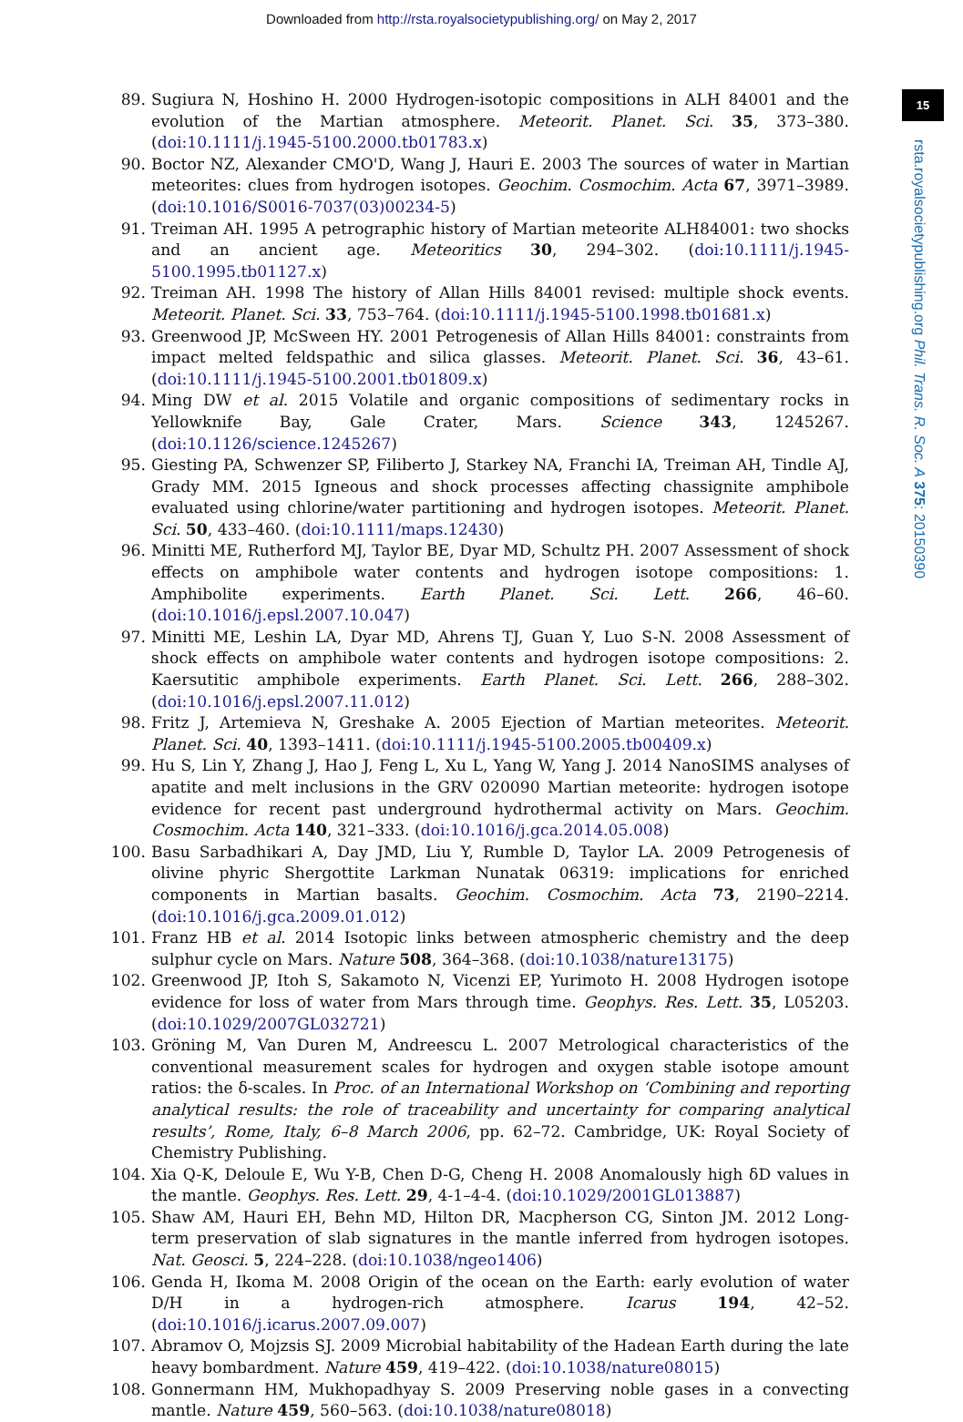Downloaded from http://rsta.royalsocietypublishing.org/ on May 2, 2017
89. Sugiura N, Hoshino H. 2000 Hydrogen-isotopic compositions in ALH 84001 and the evolution of the Martian atmosphere. Meteorit. Planet. Sci. 35, 373–380. (doi:10.1111/j.1945-5100.2000.tb01783.x)
90. Boctor NZ, Alexander CMO'D, Wang J, Hauri E. 2003 The sources of water in Martian meteorites: clues from hydrogen isotopes. Geochim. Cosmochim. Acta 67, 3971–3989. (doi:10.1016/S0016-7037(03)00234-5)
91. Treiman AH. 1995 A petrographic history of Martian meteorite ALH84001: two shocks and an ancient age. Meteoritics 30, 294–302. (doi:10.1111/j.1945-5100.1995.tb01127.x)
92. Treiman AH. 1998 The history of Allan Hills 84001 revised: multiple shock events. Meteorit. Planet. Sci. 33, 753–764. (doi:10.1111/j.1945-5100.1998.tb01681.x)
93. Greenwood JP, McSween HY. 2001 Petrogenesis of Allan Hills 84001: constraints from impact melted feldspathic and silica glasses. Meteorit. Planet. Sci. 36, 43–61. (doi:10.1111/j.1945-5100.2001.tb01809.x)
94. Ming DW et al. 2015 Volatile and organic compositions of sedimentary rocks in Yellowknife Bay, Gale Crater, Mars. Science 343, 1245267. (doi:10.1126/science.1245267)
95. Giesting PA, Schwenzer SP, Filiberto J, Starkey NA, Franchi IA, Treiman AH, Tindle AJ, Grady MM. 2015 Igneous and shock processes affecting chassignite amphibole evaluated using chlorine/water partitioning and hydrogen isotopes. Meteorit. Planet. Sci. 50, 433–460. (doi:10.1111/maps.12430)
96. Minitti ME, Rutherford MJ, Taylor BE, Dyar MD, Schultz PH. 2007 Assessment of shock effects on amphibole water contents and hydrogen isotope compositions: 1. Amphibolite experiments. Earth Planet. Sci. Lett. 266, 46–60. (doi:10.1016/j.epsl.2007.10.047)
97. Minitti ME, Leshin LA, Dyar MD, Ahrens TJ, Guan Y, Luo S-N. 2008 Assessment of shock effects on amphibole water contents and hydrogen isotope compositions: 2. Kaersutitic amphibole experiments. Earth Planet. Sci. Lett. 266, 288–302. (doi:10.1016/j.epsl.2007.11.012)
98. Fritz J, Artemieva N, Greshake A. 2005 Ejection of Martian meteorites. Meteorit. Planet. Sci. 40, 1393–1411. (doi:10.1111/j.1945-5100.2005.tb00409.x)
99. Hu S, Lin Y, Zhang J, Hao J, Feng L, Xu L, Yang W, Yang J. 2014 NanoSIMS analyses of apatite and melt inclusions in the GRV 020090 Martian meteorite: hydrogen isotope evidence for recent past underground hydrothermal activity on Mars. Geochim. Cosmochim. Acta 140, 321–333. (doi:10.1016/j.gca.2014.05.008)
100. Basu Sarbadhikari A, Day JMD, Liu Y, Rumble D, Taylor LA. 2009 Petrogenesis of olivine phyric Shergottite Larkman Nunatak 06319: implications for enriched components in Martian basalts. Geochim. Cosmochim. Acta 73, 2190–2214. (doi:10.1016/j.gca.2009.01.012)
101. Franz HB et al. 2014 Isotopic links between atmospheric chemistry and the deep sulphur cycle on Mars. Nature 508, 364–368. (doi:10.1038/nature13175)
102. Greenwood JP, Itoh S, Sakamoto N, Vicenzi EP, Yurimoto H. 2008 Hydrogen isotope evidence for loss of water from Mars through time. Geophys. Res. Lett. 35, L05203. (doi:10.1029/2007GL032721)
103. Gröning M, Van Duren M, Andreescu L. 2007 Metrological characteristics of the conventional measurement scales for hydrogen and oxygen stable isotope amount ratios: the δ-scales. In Proc. of an International Workshop on ‘Combining and reporting analytical results: the role of traceability and uncertainty for comparing analytical results’, Rome, Italy, 6–8 March 2006, pp. 62–72. Cambridge, UK: Royal Society of Chemistry Publishing.
104. Xia Q-K, Deloule E, Wu Y-B, Chen D-G, Cheng H. 2008 Anomalously high δD values in the mantle. Geophys. Res. Lett. 29, 4-1–4-4. (doi:10.1029/2001GL013887)
105. Shaw AM, Hauri EH, Behn MD, Hilton DR, Macpherson CG, Sinton JM. 2012 Long-term preservation of slab signatures in the mantle inferred from hydrogen isotopes. Nat. Geosci. 5, 224–228. (doi:10.1038/ngeo1406)
106. Genda H, Ikoma M. 2008 Origin of the ocean on the Earth: early evolution of water D/H in a hydrogen-rich atmosphere. Icarus 194, 42–52. (doi:10.1016/j.icarus.2007.09.007)
107. Abramov O, Mojzsis SJ. 2009 Microbial habitability of the Hadean Earth during the late heavy bombardment. Nature 459, 419–422. (doi:10.1038/nature08015)
108. Gonnermann HM, Mukhopadhyay S. 2009 Preserving noble gases in a convecting mantle. Nature 459, 560–563. (doi:10.1038/nature08018)
15
rsta.royalsocietypublishing.org Phil. Trans. R. Soc. A 375: 20150390